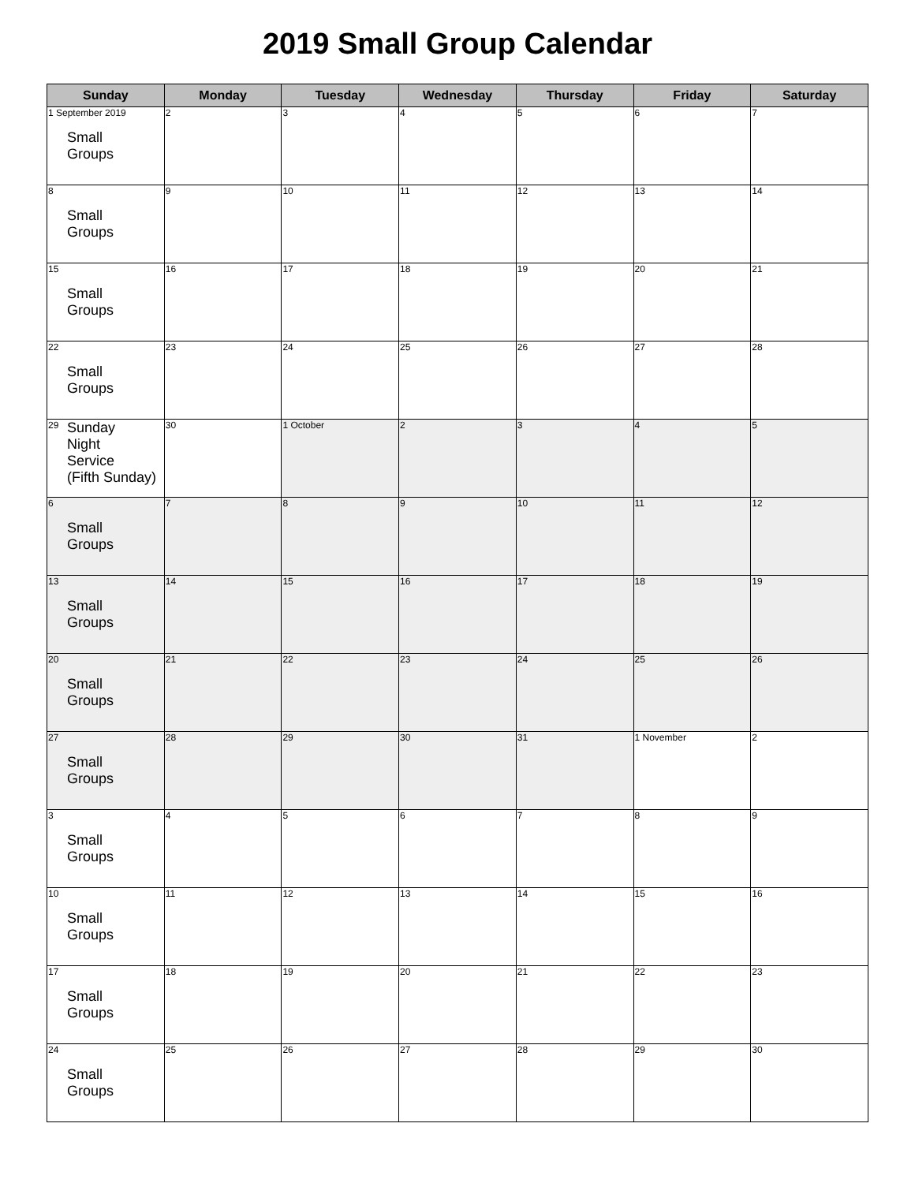2019 Small Group Calendar
| Sunday | Monday | Tuesday | Wednesday | Thursday | Friday | Saturday |
| --- | --- | --- | --- | --- | --- | --- |
| 1 September 2019 Small Groups | 2 | 3 | 4 | 5 | 6 | 7 |
| 8 Small Groups | 9 | 10 | 11 | 12 | 13 | 14 |
| 15 Small Groups | 16 | 17 | 18 | 19 | 20 | 21 |
| 22 Small Groups | 23 | 24 | 25 | 26 | 27 | 28 |
| 29 Sunday Night Service (Fifth Sunday) | 30 | 1 October | 2 | 3 | 4 | 5 |
| 6 Small Groups | 7 | 8 | 9 | 10 | 11 | 12 |
| 13 Small Groups | 14 | 15 | 16 | 17 | 18 | 19 |
| 20 Small Groups | 21 | 22 | 23 | 24 | 25 | 26 |
| 27 Small Groups | 28 | 29 | 30 | 31 | 1 November | 2 |
| 3 Small Groups | 4 | 5 | 6 | 7 | 8 | 9 |
| 10 Small Groups | 11 | 12 | 13 | 14 | 15 | 16 |
| 17 Small Groups | 18 | 19 | 20 | 21 | 22 | 23 |
| 24 Small Groups | 25 | 26 | 27 | 28 | 29 | 30 |